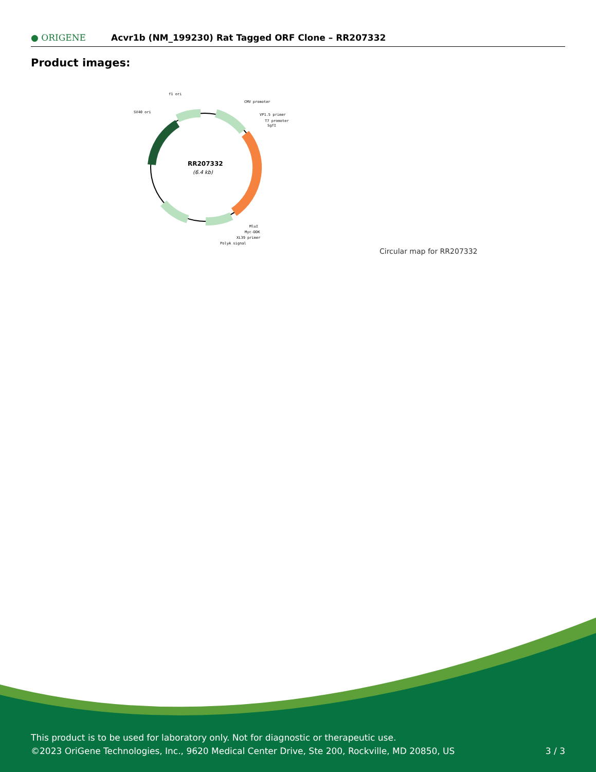● ORIGENE
Acvr1b (NM_199230) Rat Tagged ORF Clone – RR207332
Product images:
RR207332
(6.4 kb)
f1 ori
CMV promoter
SV40 ori
VP1.5 primer
T7 promoter
SgfI
MluI
Myc-DDK
XL39 primer
PolyA signal
Circular map for RR207332
This product is to be used for laboratory only. Not for diagnostic or therapeutic use.
©2023 OriGene Technologies, Inc., 9620 Medical Center Drive, Ste 200, Rockville, MD 20850, US
3 / 3